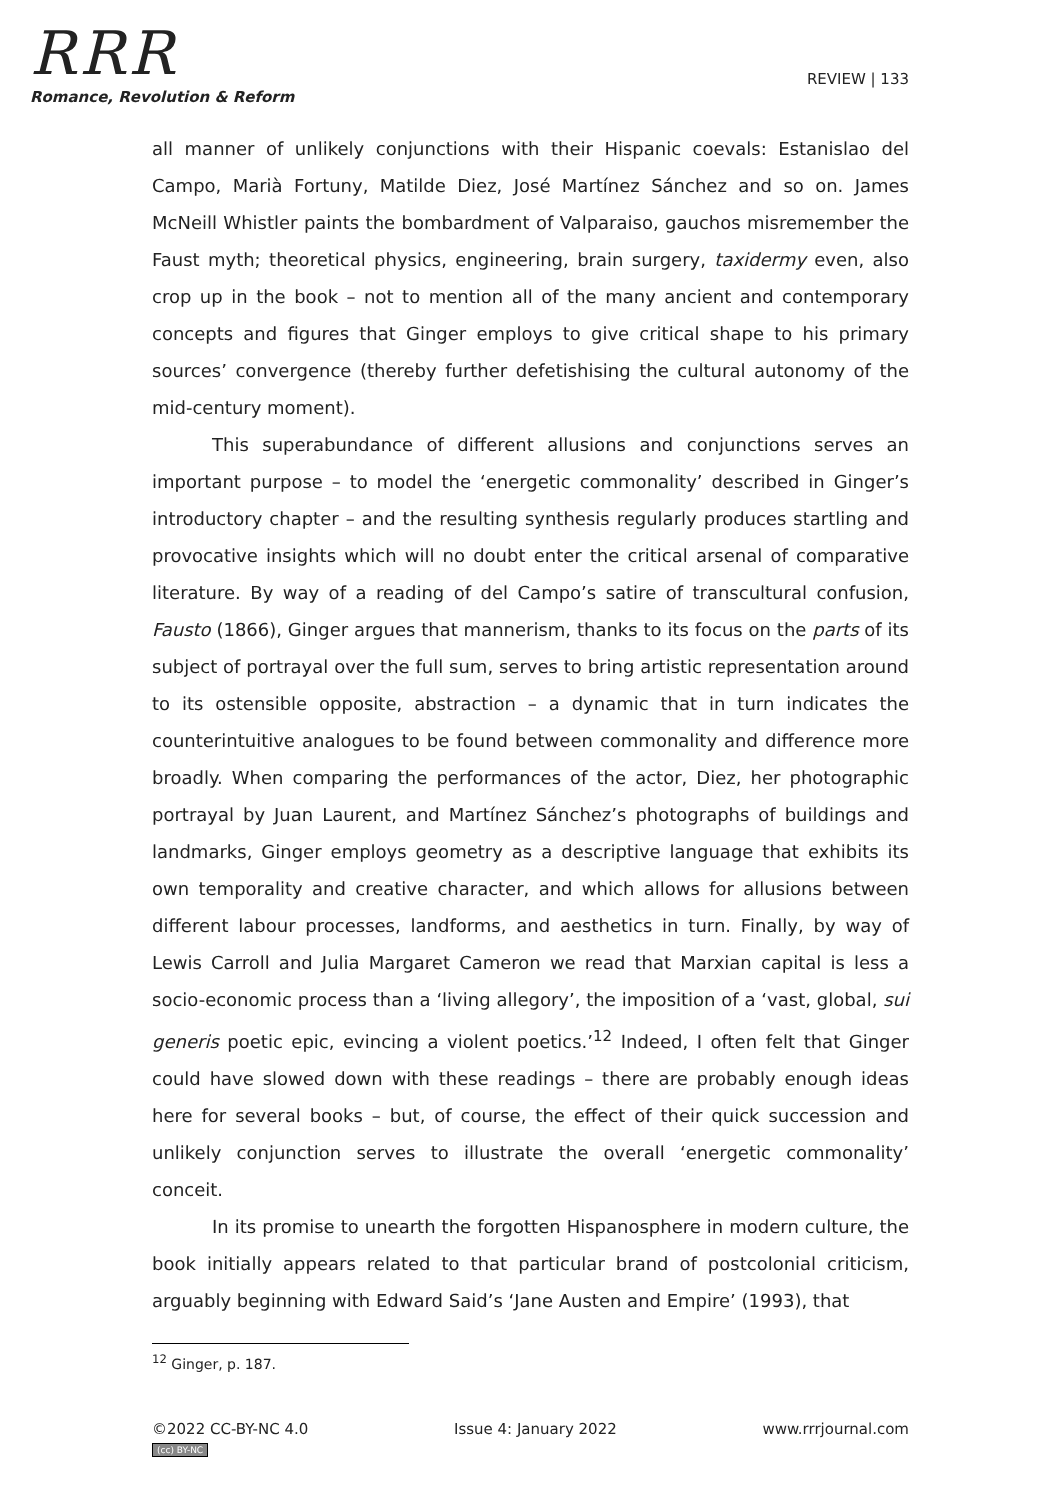RRR
Romance, Revolution & Reform
REVIEW | 133
all manner of unlikely conjunctions with their Hispanic coevals: Estanislao del Campo, Marià Fortuny, Matilde Diez, José Martínez Sánchez and so on. James McNeill Whistler paints the bombardment of Valparaiso, gauchos misremember the Faust myth; theoretical physics, engineering, brain surgery, taxidermy even, also crop up in the book – not to mention all of the many ancient and contemporary concepts and figures that Ginger employs to give critical shape to his primary sources’ convergence (thereby further defetishising the cultural autonomy of the mid-century moment).
This superabundance of different allusions and conjunctions serves an important purpose – to model the ‘energetic commonality’ described in Ginger’s introductory chapter – and the resulting synthesis regularly produces startling and provocative insights which will no doubt enter the critical arsenal of comparative literature. By way of a reading of del Campo’s satire of transcultural confusion, Fausto (1866), Ginger argues that mannerism, thanks to its focus on the parts of its subject of portrayal over the full sum, serves to bring artistic representation around to its ostensible opposite, abstraction – a dynamic that in turn indicates the counterintuitive analogues to be found between commonality and difference more broadly. When comparing the performances of the actor, Diez, her photographic portrayal by Juan Laurent, and Martínez Sánchez’s photographs of buildings and landmarks, Ginger employs geometry as a descriptive language that exhibits its own temporality and creative character, and which allows for allusions between different labour processes, landforms, and aesthetics in turn. Finally, by way of Lewis Carroll and Julia Margaret Cameron we read that Marxian capital is less a socio-economic process than a ‘living allegory’, the imposition of a ‘vast, global, sui generis poetic epic, evincing a violent poetics.’<sup>12</sup> Indeed, I often felt that Ginger could have slowed down with these readings – there are probably enough ideas here for several books – but, of course, the effect of their quick succession and unlikely conjunction serves to illustrate the overall ‘energetic commonality’ conceit.
In its promise to unearth the forgotten Hispanosphere in modern culture, the book initially appears related to that particular brand of postcolonial criticism, arguably beginning with Edward Said’s ‘Jane Austen and Empire’ (1993), that
<sup>12</sup> Ginger, p. 187.
©2022 CC-BY-NC 4.0 Issue 4: January 2022 www.rrrjournal.com
(cc) BY-NC